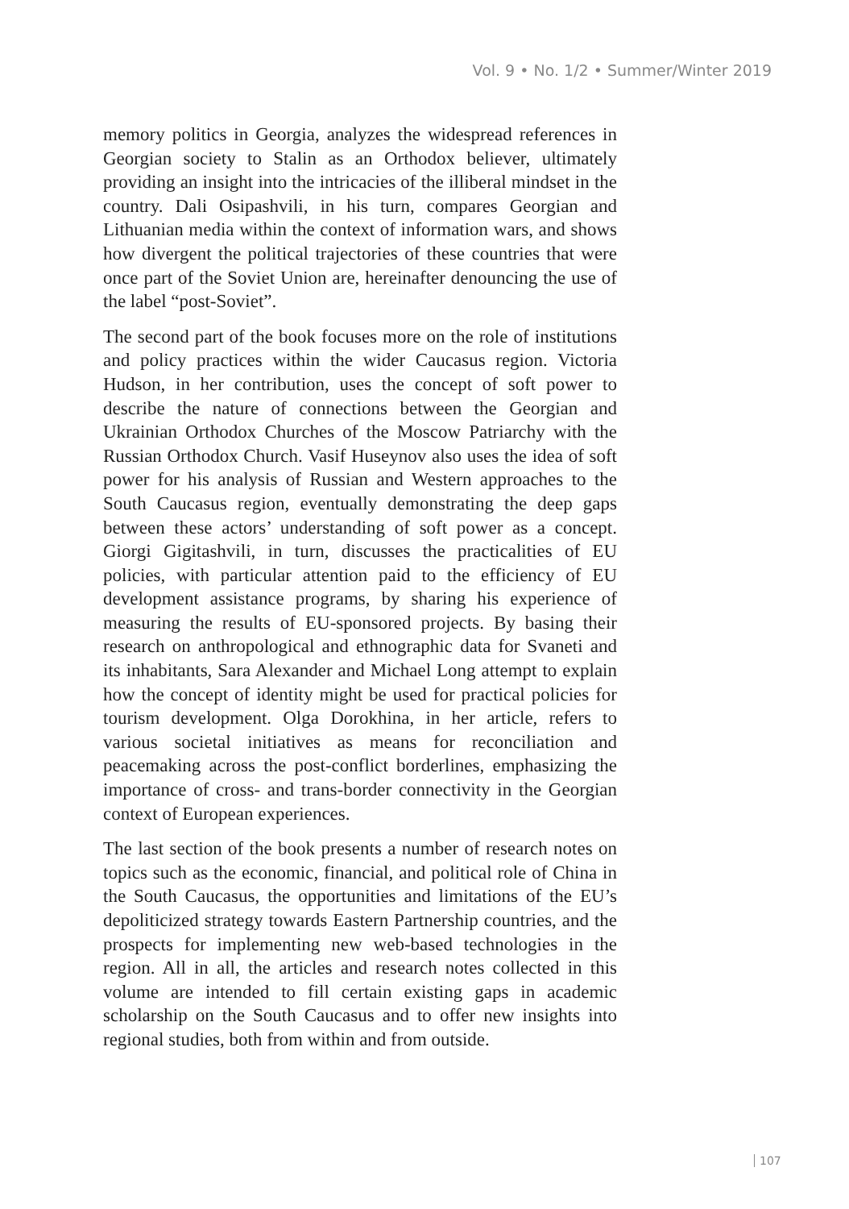Vol. 9 • No. 1/2 • Summer/Winter 2019
memory politics in Georgia, analyzes the widespread references in Georgian society to Stalin as an Orthodox believer, ultimately providing an insight into the intricacies of the illiberal mindset in the country. Dali Osipashvili, in his turn, compares Georgian and Lithuanian media within the context of information wars, and shows how divergent the political trajectories of these countries that were once part of the Soviet Union are, hereinafter denouncing the use of the label “post-Soviet”.
The second part of the book focuses more on the role of institutions and policy practices within the wider Caucasus region. Victoria Hudson, in her contribution, uses the concept of soft power to describe the nature of connections between the Georgian and Ukrainian Orthodox Churches of the Moscow Patriarchy with the Russian Orthodox Church. Vasif Huseynov also uses the idea of soft power for his analysis of Russian and Western approaches to the South Caucasus region, eventually demonstrating the deep gaps between these actors’ understanding of soft power as a concept. Giorgi Gigitashvili, in turn, discusses the practicalities of EU policies, with particular attention paid to the efficiency of EU development assistance programs, by sharing his experience of measuring the results of EU-sponsored projects. By basing their research on anthropological and ethnographic data for Svaneti and its inhabitants, Sara Alexander and Michael Long attempt to explain how the concept of identity might be used for practical policies for tourism development. Olga Dorokhina, in her article, refers to various societal initiatives as means for reconciliation and peacemaking across the post-conflict borderlines, emphasizing the importance of cross- and trans-border connectivity in the Georgian context of European experiences.
The last section of the book presents a number of research notes on topics such as the economic, financial, and political role of China in the South Caucasus, the opportunities and limitations of the EU’s depoliticized strategy towards Eastern Partnership countries, and the prospects for implementing new web-based technologies in the region. All in all, the articles and research notes collected in this volume are intended to fill certain existing gaps in academic scholarship on the South Caucasus and to offer new insights into regional studies, both from within and from outside.
107